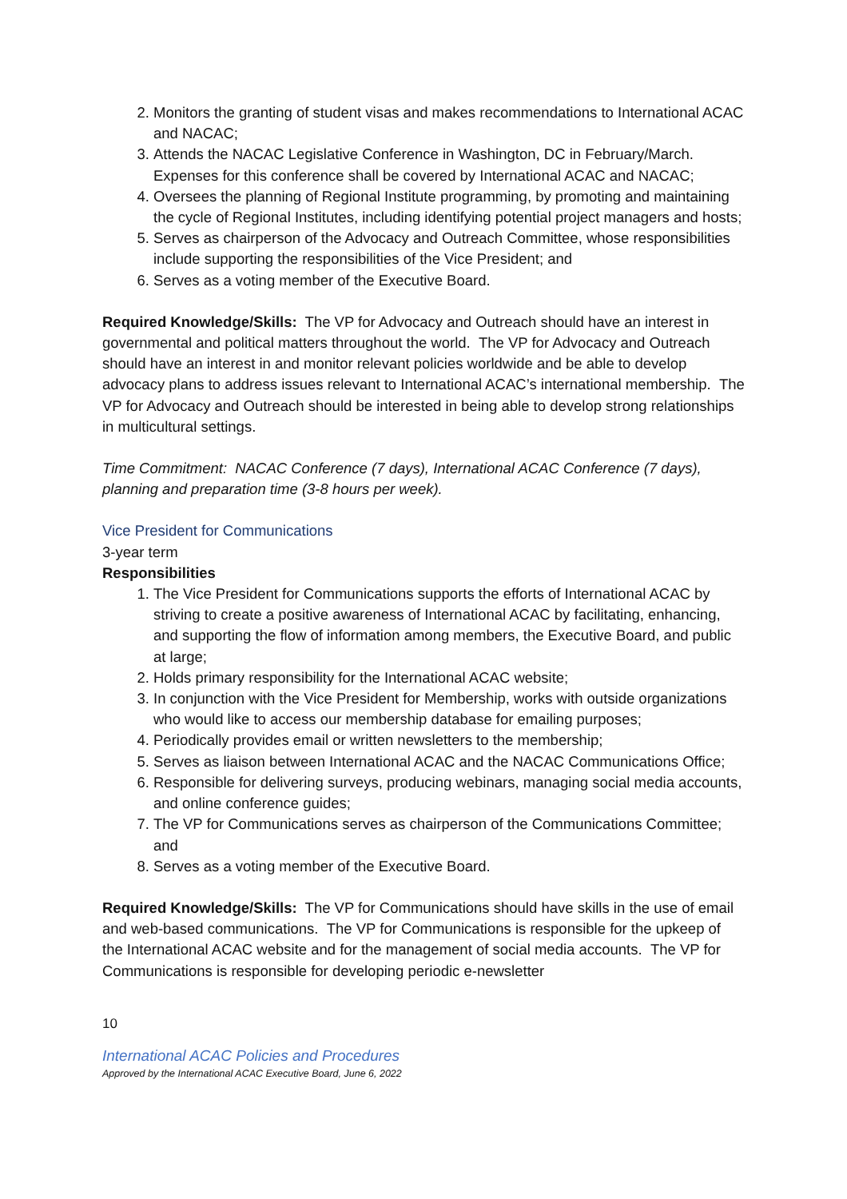2. Monitors the granting of student visas and makes recommendations to International ACAC and NACAC;
3. Attends the NACAC Legislative Conference in Washington, DC in February/March. Expenses for this conference shall be covered by International ACAC and NACAC;
4. Oversees the planning of Regional Institute programming, by promoting and maintaining the cycle of Regional Institutes, including identifying potential project managers and hosts;
5. Serves as chairperson of the Advocacy and Outreach Committee, whose responsibilities include supporting the responsibilities of the Vice President; and
6. Serves as a voting member of the Executive Board.
Required Knowledge/Skills: The VP for Advocacy and Outreach should have an interest in governmental and political matters throughout the world. The VP for Advocacy and Outreach should have an interest in and monitor relevant policies worldwide and be able to develop advocacy plans to address issues relevant to International ACAC’s international membership. The VP for Advocacy and Outreach should be interested in being able to develop strong relationships in multicultural settings.
Time Commitment: NACAC Conference (7 days), International ACAC Conference (7 days), planning and preparation time (3-8 hours per week).
Vice President for Communications
3-year term
Responsibilities
1. The Vice President for Communications supports the efforts of International ACAC by striving to create a positive awareness of International ACAC by facilitating, enhancing, and supporting the flow of information among members, the Executive Board, and public at large;
2. Holds primary responsibility for the International ACAC website;
3. In conjunction with the Vice President for Membership, works with outside organizations who would like to access our membership database for emailing purposes;
4. Periodically provides email or written newsletters to the membership;
5. Serves as liaison between International ACAC and the NACAC Communications Office;
6. Responsible for delivering surveys, producing webinars, managing social media accounts, and online conference guides;
7. The VP for Communications serves as chairperson of the Communications Committee; and
8. Serves as a voting member of the Executive Board.
Required Knowledge/Skills: The VP for Communications should have skills in the use of email and web-based communications. The VP for Communications is responsible for the upkeep of the International ACAC website and for the management of social media accounts. The VP for Communications is responsible for developing periodic e-newsletter
10
International ACAC Policies and Procedures
Approved by the International ACAC Executive Board, June 6, 2022